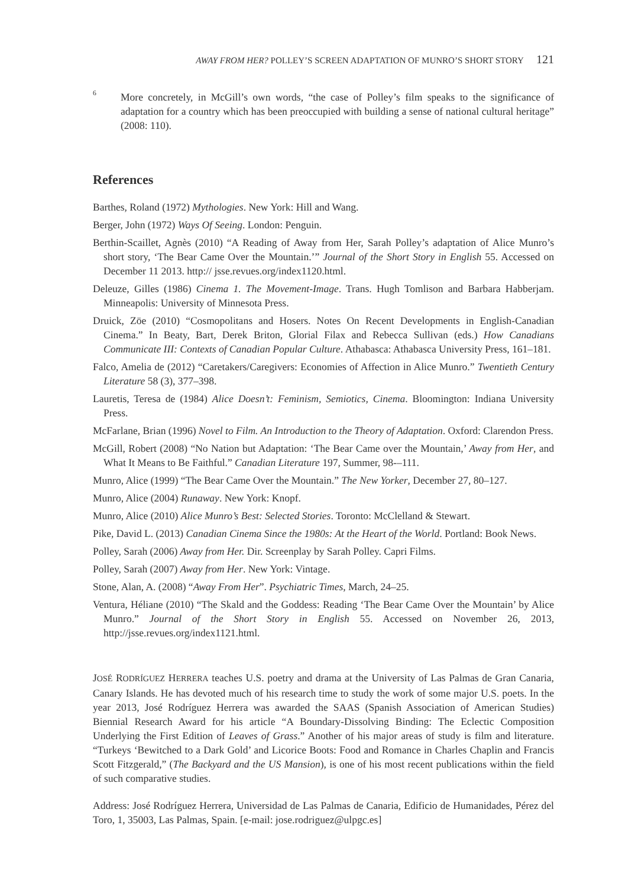AWAY FROM HER? POLLEY’S SCREEN ADAPTATION OF MUNRO’S SHORT STORY 121
<sup>6</sup> More concretely, in McGill’s own words, “the case of Polley’s film speaks to the significance of adaptation for a country which has been preoccupied with building a sense of national cultural heritage” (2008: 110).
References
Barthes, Roland (1972) Mythologies. New York: Hill and Wang.
Berger, John (1972) Ways Of Seeing. London: Penguin.
Berthin-Scaillet, Agnès (2010) “A Reading of Away from Her, Sarah Polley’s adaptation of Alice Munro’s short story, ‘The Bear Came Over the Mountain.’” Journal of the Short Story in English 55. Accessed on December 11 2013. http:// jsse.revues.org/index1120.html.
Deleuze, Gilles (1986) Cinema 1. The Movement-Image. Trans. Hugh Tomlison and Barbara Habberjam. Minneapolis: University of Minnesota Press.
Druick, Zöe (2010) “Cosmopolitans and Hosers. Notes On Recent Developments in English-Canadian Cinema.” In Beaty, Bart, Derek Briton, Glorial Filax and Rebecca Sullivan (eds.) How Canadians Communicate III: Contexts of Canadian Popular Culture. Athabasca: Athabasca University Press, 161–181.
Falco, Amelia de (2012) “Caretakers/Caregivers: Economies of Affection in Alice Munro.” Twentieth Century Literature 58 (3), 377–398.
Lauretis, Teresa de (1984) Alice Doesn’t: Feminism, Semiotics, Cinema. Bloomington: Indiana University Press.
McFarlane, Brian (1996) Novel to Film. An Introduction to the Theory of Adaptation. Oxford: Clarendon Press.
McGill, Robert (2008) “No Nation but Adaptation: ‘The Bear Came over the Mountain,’ Away from Her, and What It Means to Be Faithful.” Canadian Literature 197, Summer, 98-–111.
Munro, Alice (1999) “The Bear Came Over the Mountain.” The New Yorker, December 27, 80–127.
Munro, Alice (2004) Runaway. New York: Knopf.
Munro, Alice (2010) Alice Munro’s Best: Selected Stories. Toronto: McClelland & Stewart.
Pike, David L. (2013) Canadian Cinema Since the 1980s: At the Heart of the World. Portland: Book News.
Polley, Sarah (2006) Away from Her. Dir. Screenplay by Sarah Polley. Capri Films.
Polley, Sarah (2007) Away from Her. New York: Vintage.
Stone, Alan, A. (2008) “Away From Her”. Psychiatric Times, March, 24–25.
Ventura, Héliane (2010) “The Skald and the Goddess: Reading ‘The Bear Came Over the Mountain’ by Alice Munro.” Journal of the Short Story in English 55. Accessed on November 26, 2013, http://jsse.revues.org/index1121.html.
JOSÉ RODRÍGUEZ HERRERA teaches U.S. poetry and drama at the University of Las Palmas de Gran Canaria, Canary Islands. He has devoted much of his research time to study the work of some major U.S. poets. In the year 2013, José Rodríguez Herrera was awarded the SAAS (Spanish Association of American Studies) Biennial Research Award for his article “A Boundary-Dissolving Binding: The Eclectic Composition Underlying the First Edition of Leaves of Grass.” Another of his major areas of study is film and literature. “Turkeys ‘Bewitched to a Dark Gold’ and Licorice Boots: Food and Romance in Charles Chaplin and Francis Scott Fitzgerald,” (The Backyard and the US Mansion), is one of his most recent publications within the field of such comparative studies.
Address: José Rodríguez Herrera, Universidad de Las Palmas de Canaria, Edificio de Humanidades, Pérez del Toro, 1, 35003, Las Palmas, Spain. [e-mail: jose.rodriguez@ulpgc.es]